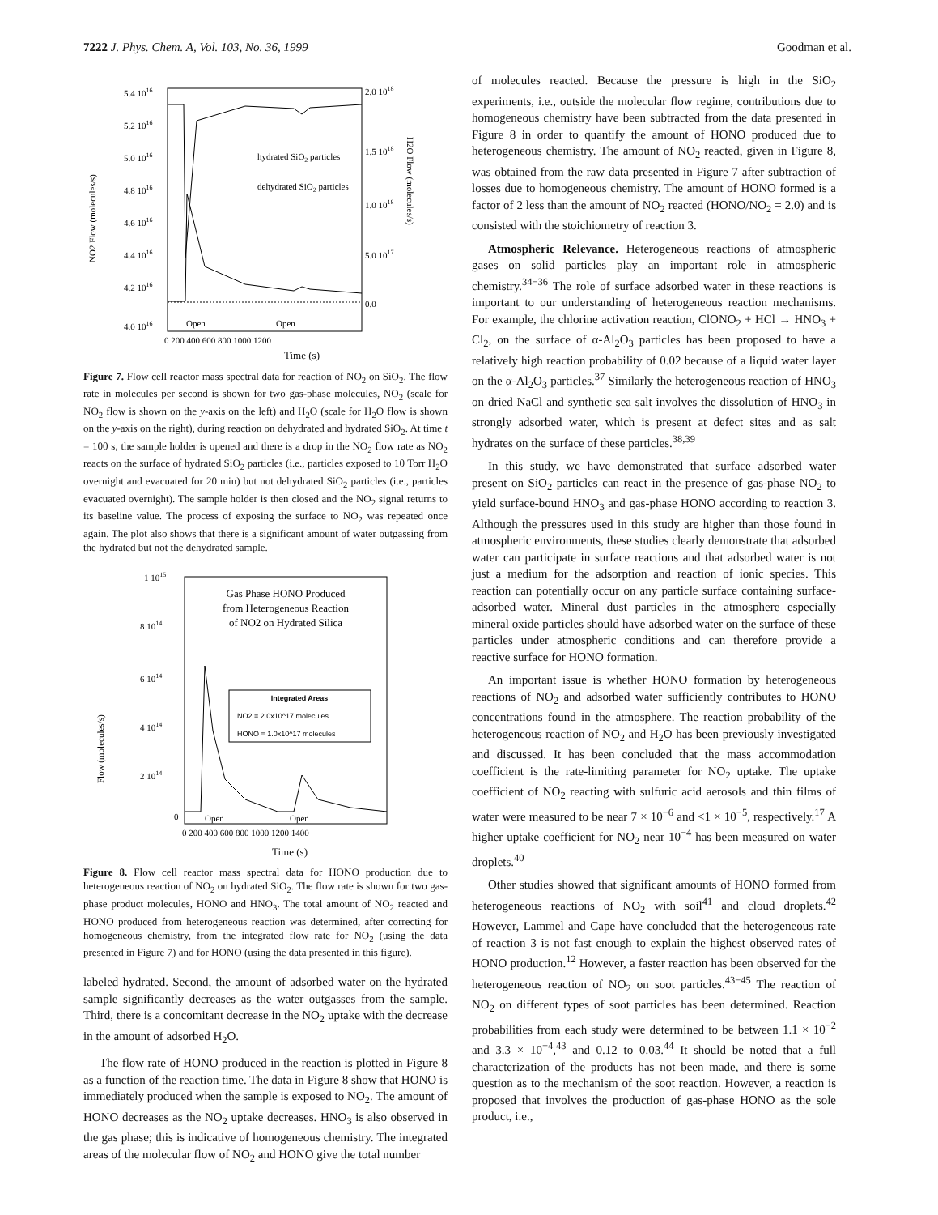7222 J. Phys. Chem. A, Vol. 103, No. 36, 1999 Goodman et al.
5.4 1016
5.2 1016
5.0 1016
4.8 1016
4.6 1016
4.4 1016
4.2 1016
4.0 1016
2.0 1018
1.5 1018
1.0 1018
5.0 1017
0.0
hydrated SiO2 particles
dehydrated SiO2 particles
Open
Open
0 200 400 600 800 1000 1200
NO2 Flow (molecules/s)
H2O Flow (molecules/s)
Time (s)
Figure 7. Flow cell reactor mass spectral data for reaction of NO<sub>2</sub> on SiO<sub>2</sub>. The flow rate in molecules per second is shown for two gas-phase molecules, NO<sub>2</sub> (scale for NO<sub>2</sub> flow is shown on the y-axis on the left) and H<sub>2</sub>O (scale for H<sub>2</sub>O flow is shown on the y-axis on the right), during reaction on dehydrated and hydrated SiO<sub>2</sub>. At time t = 100 s, the sample holder is opened and there is a drop in the NO<sub>2</sub> flow rate as NO<sub>2</sub> reacts on the surface of hydrated SiO<sub>2</sub> particles (i.e., particles exposed to 10 Torr H<sub>2</sub>O overnight and evacuated for 20 min) but not dehydrated SiO<sub>2</sub> particles (i.e., particles evacuated overnight). The sample holder is then closed and the NO<sub>2</sub> signal returns to its baseline value. The process of exposing the surface to NO<sub>2</sub> was repeated once again. The plot also shows that there is a significant amount of water outgassing from the hydrated but not the dehydrated sample.
1 1015
8 1014
6 1014
4 1014
2 1014
0
Gas Phase HONO Produced
from Heterogeneous Reaction
of NO2 on Hydrated Silica
Integrated Areas
NO2 = 2.0x10^17 molecules
HONO = 1.0x10^17 molecules
Open
Open
0 200 400 600 800 1000 1200 1400
Flow (molecules/s)
Time (s)
Figure 8. Flow cell reactor mass spectral data for HONO production due to heterogeneous reaction of NO<sub>2</sub> on hydrated SiO<sub>2</sub>. The flow rate is shown for two gas-phase product molecules, HONO and HNO<sub>3</sub>. The total amount of NO<sub>2</sub> reacted and HONO produced from heterogeneous reaction was determined, after correcting for homogeneous chemistry, from the integrated flow rate for NO<sub>2</sub> (using the data presented in Figure 7) and for HONO (using the data presented in this figure).
labeled hydrated. Second, the amount of adsorbed water on the hydrated sample significantly decreases as the water outgasses from the sample. Third, there is a concomitant decrease in the NO<sub>2</sub> uptake with the decrease in the amount of adsorbed H<sub>2</sub>O.
The flow rate of HONO produced in the reaction is plotted in Figure 8 as a function of the reaction time. The data in Figure 8 show that HONO is immediately produced when the sample is exposed to NO<sub>2</sub>. The amount of HONO decreases as the NO<sub>2</sub> uptake decreases. HNO<sub>3</sub> is also observed in the gas phase; this is indicative of homogeneous chemistry. The integrated areas of the molecular flow of NO<sub>2</sub> and HONO give the total number
of molecules reacted. Because the pressure is high in the SiO<sub>2</sub> experiments, i.e., outside the molecular flow regime, contributions due to homogeneous chemistry have been subtracted from the data presented in Figure 8 in order to quantify the amount of HONO produced due to heterogeneous chemistry. The amount of NO<sub>2</sub> reacted, given in Figure 8, was obtained from the raw data presented in Figure 7 after subtraction of losses due to homogeneous chemistry. The amount of HONO formed is a factor of 2 less than the amount of NO<sub>2</sub> reacted (HONO/NO<sub>2</sub> = 2.0) and is consisted with the stoichiometry of reaction 3.
Atmospheric Relevance. Heterogeneous reactions of atmospheric gases on solid particles play an important role in atmospheric chemistry.<sup>34−36</sup> The role of surface adsorbed water in these reactions is important to our understanding of heterogeneous reaction mechanisms. For example, the chlorine activation reaction, ClONO<sub>2</sub> + HCl → HNO<sub>3</sub> + Cl<sub>2</sub>, on the surface of α-Al<sub>2</sub>O<sub>3</sub> particles has been proposed to have a relatively high reaction probability of 0.02 because of a liquid water layer on the α-Al<sub>2</sub>O<sub>3</sub> particles.<sup>37</sup> Similarly the heterogeneous reaction of HNO<sub>3</sub> on dried NaCl and synthetic sea salt involves the dissolution of HNO<sub>3</sub> in strongly adsorbed water, which is present at defect sites and as salt hydrates on the surface of these particles.<sup>38,39</sup>
In this study, we have demonstrated that surface adsorbed water present on SiO<sub>2</sub> particles can react in the presence of gas-phase NO<sub>2</sub> to yield surface-bound HNO<sub>3</sub> and gas-phase HONO according to reaction 3. Although the pressures used in this study are higher than those found in atmospheric environments, these studies clearly demonstrate that adsorbed water can participate in surface reactions and that adsorbed water is not just a medium for the adsorption and reaction of ionic species. This reaction can potentially occur on any particle surface containing surface-adsorbed water. Mineral dust particles in the atmosphere especially mineral oxide particles should have adsorbed water on the surface of these particles under atmospheric conditions and can therefore provide a reactive surface for HONO formation.
An important issue is whether HONO formation by heterogeneous reactions of NO<sub>2</sub> and adsorbed water sufficiently contributes to HONO concentrations found in the atmosphere. The reaction probability of the heterogeneous reaction of NO<sub>2</sub> and H<sub>2</sub>O has been previously investigated and discussed. It has been concluded that the mass accommodation coefficient is the rate-limiting parameter for NO<sub>2</sub> uptake. The uptake coefficient of NO<sub>2</sub> reacting with sulfuric acid aerosols and thin films of water were measured to be near 7 × 10<sup>−6</sup> and <1 × 10<sup>−5</sup>, respectively.<sup>17</sup> A higher uptake coefficient for NO<sub>2</sub> near 10<sup>−4</sup> has been measured on water droplets.<sup>40</sup>
Other studies showed that significant amounts of HONO formed from heterogeneous reactions of NO<sub>2</sub> with soil<sup>41</sup> and cloud droplets.<sup>42</sup> However, Lammel and Cape have concluded that the heterogeneous rate of reaction 3 is not fast enough to explain the highest observed rates of HONO production.<sup>12</sup> However, a faster reaction has been observed for the heterogeneous reaction of NO<sub>2</sub> on soot particles.<sup>43−45</sup> The reaction of NO<sub>2</sub> on different types of soot particles has been determined. Reaction probabilities from each study were determined to be between 1.1 × 10<sup>−2</sup> and 3.3 × 10<sup>−4</sup>,<sup>43</sup> and 0.12 to 0.03.<sup>44</sup> It should be noted that a full characterization of the products has not been made, and there is some question as to the mechanism of the soot reaction. However, a reaction is proposed that involves the production of gas-phase HONO as the sole product, i.e.,